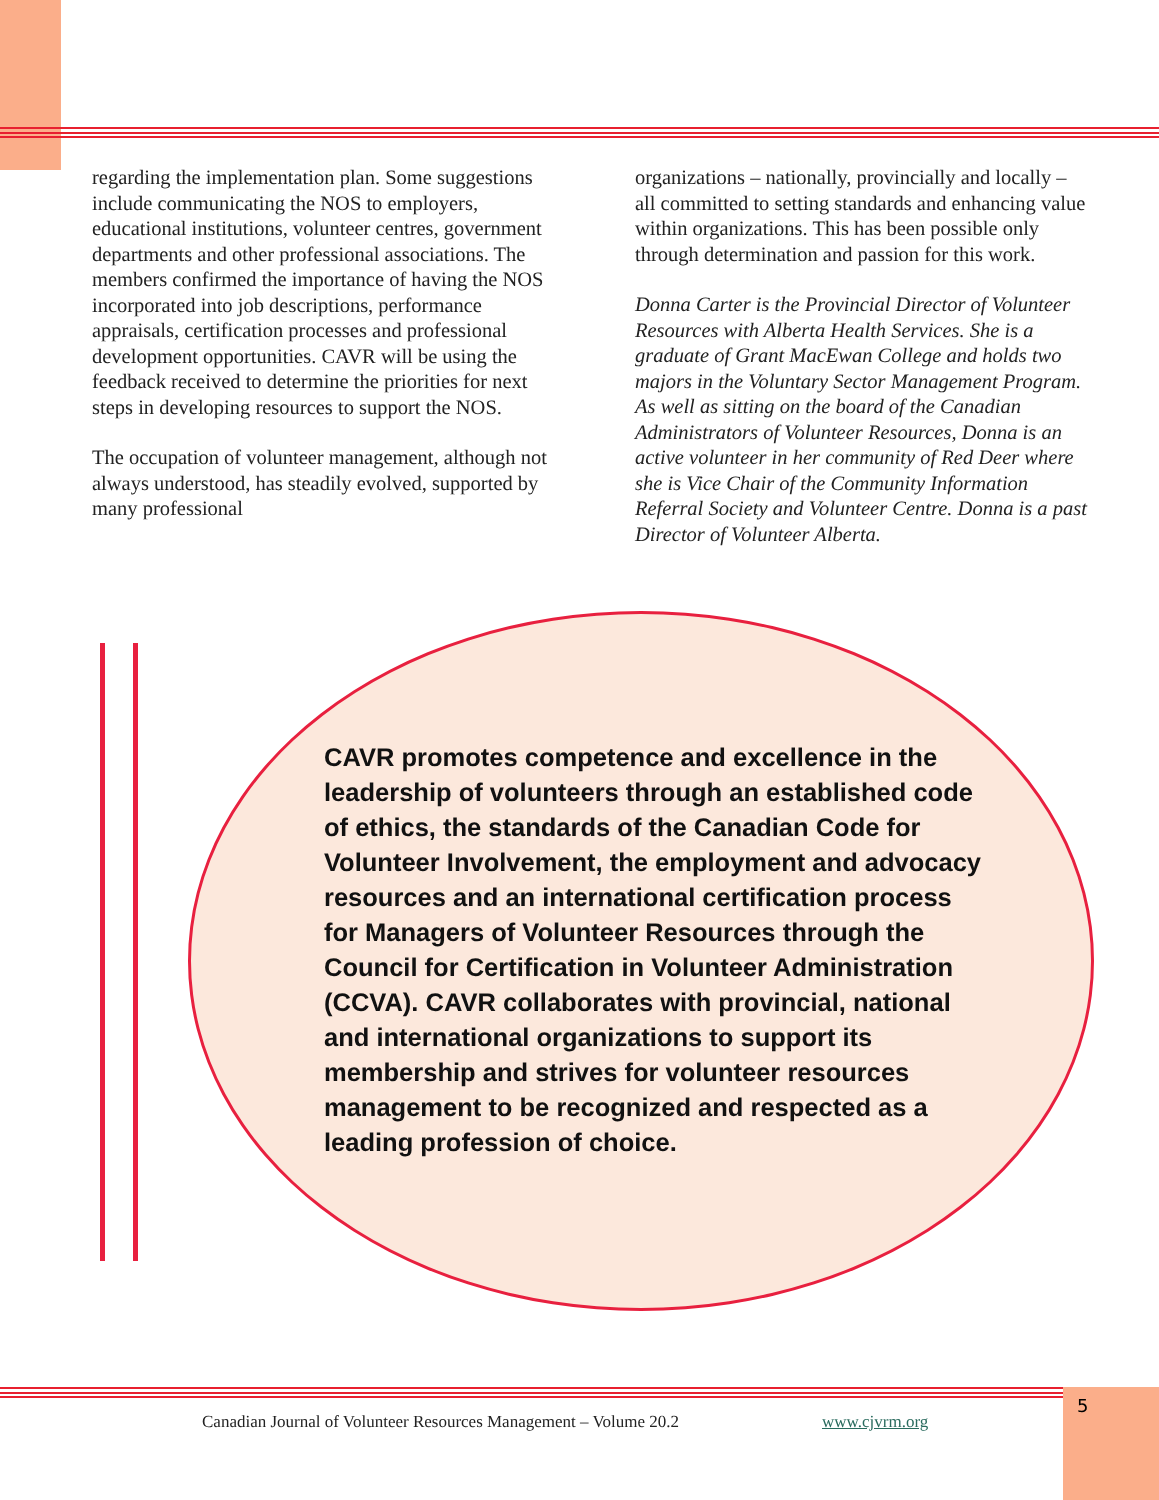regarding the implementation plan. Some suggestions include communicating the NOS to employers, educational institutions, volunteer centres, government departments and other professional associations. The members confirmed the importance of having the NOS incorporated into job descriptions, performance appraisals, certification processes and professional development opportunities. CAVR will be using the feedback received to determine the priorities for next steps in developing resources to support the NOS.
The occupation of volunteer management, although not always understood, has steadily evolved, supported by many professional
organizations – nationally, provincially and locally – all committed to setting standards and enhancing value within organizations. This has been possible only through determination and passion for this work.
Donna Carter is the Provincial Director of Volunteer Resources with Alberta Health Services. She is a graduate of Grant MacEwan College and holds two majors in the Voluntary Sector Management Program. As well as sitting on the board of the Canadian Administrators of Volunteer Resources, Donna is an active volunteer in her community of Red Deer where she is Vice Chair of the Community Information Referral Society and Volunteer Centre. Donna is a past Director of Volunteer Alberta.
CAVR promotes competence and excellence in the leadership of volunteers through an established code of ethics, the standards of the Canadian Code for Volunteer Involvement, the employment and advocacy resources and an international certification process for Managers of Volunteer Resources through the Council for Certification in Volunteer Administration (CCVA). CAVR collaborates with provincial, national and international organizations to support its membership and strives for volunteer resources management to be recognized and respected as a leading profession of choice.
Canadian Journal of Volunteer Resources Management – Volume 20.2
www.cjvrm.org
5